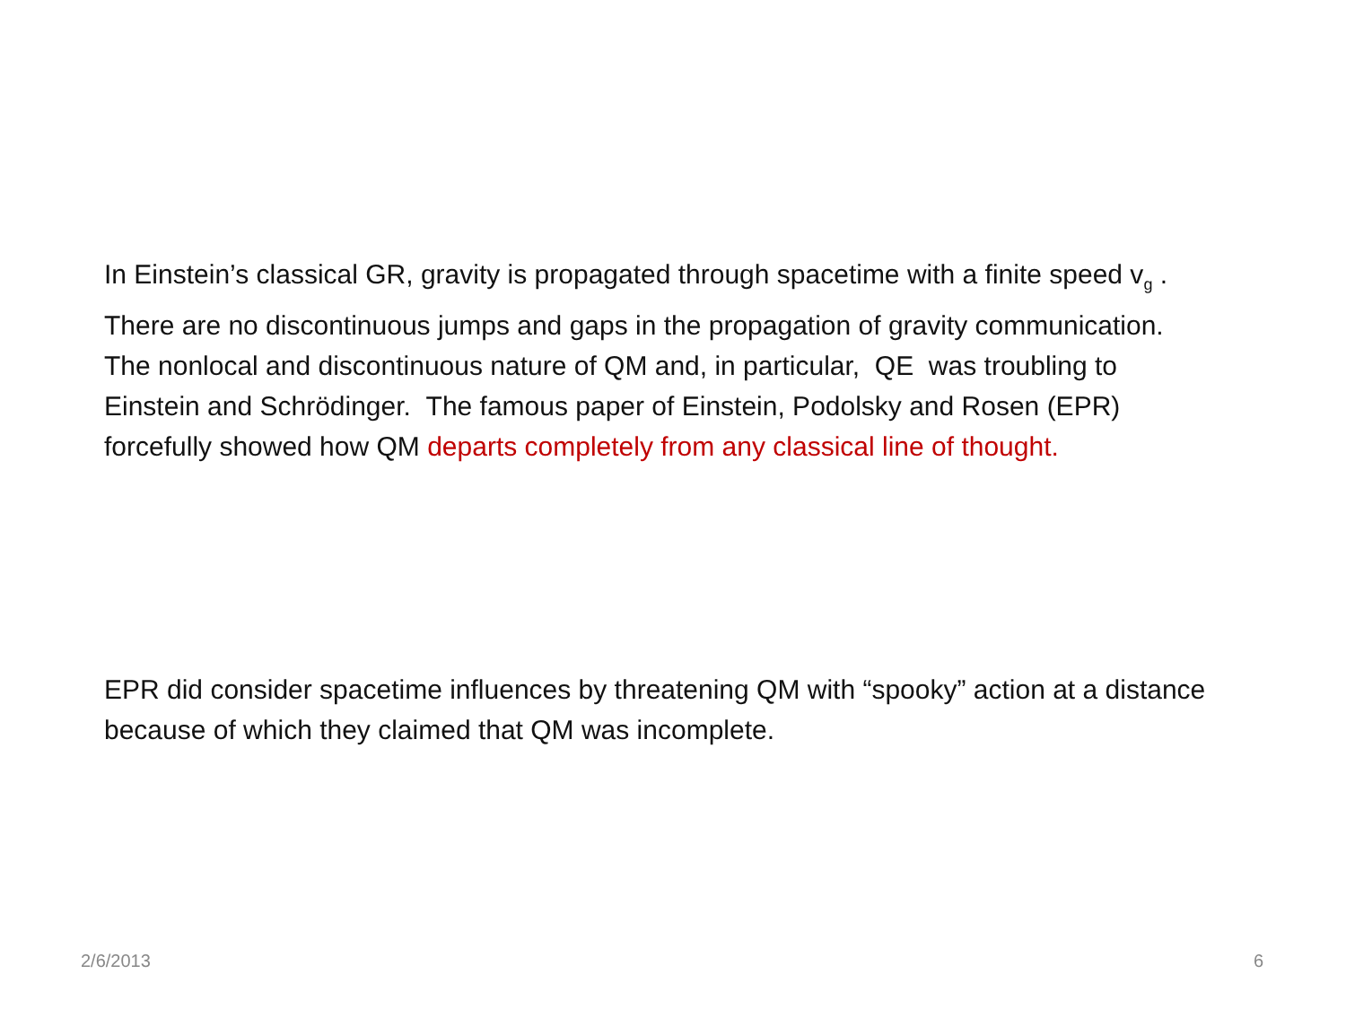In Einstein’s classical GR, gravity is propagated through spacetime with a finite speed v<sub>g</sub> . There are no discontinuous jumps and gaps in the propagation of gravity communication. The nonlocal and discontinuous nature of QM and, in particular, QE was troubling to Einstein and Schrödinger. The famous paper of Einstein, Podolsky and Rosen (EPR) forcefully showed how QM departs completely from any classical line of thought.
EPR did consider spacetime influences by threatening QM with “spooky” action at a distance because of which they claimed that QM was incomplete.
2/6/2013 6